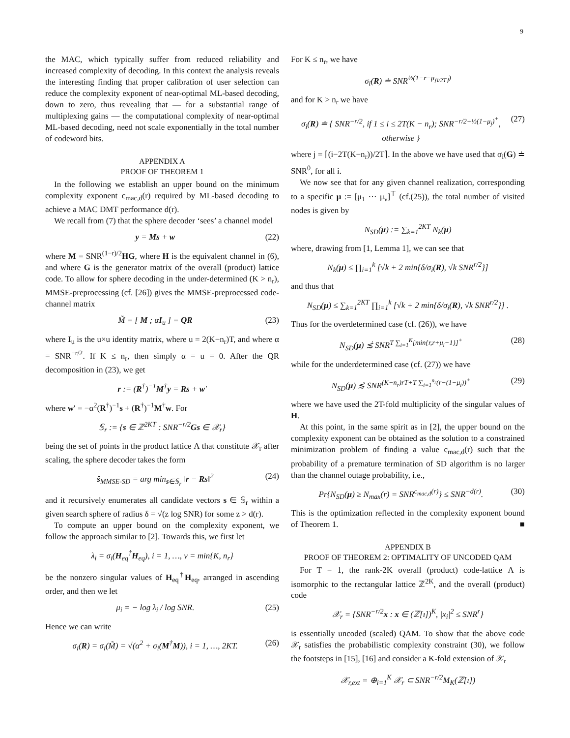9
the MAC, which typically suffer from reduced reliability and increased complexity of decoding. In this context the analysis reveals the interesting finding that proper calibration of user selection can reduce the complexity exponent of near-optimal ML-based decoding, down to zero, thus revealing that — for a substantial range of multiplexing gains — the computational complexity of near-optimal ML-based decoding, need not scale exponentially in the total number of codeword bits.
APPENDIX A
PROOF OF THEOREM 1
In the following we establish an upper bound on the minimum complexity exponent c<sub>mac,d</sub>(r) required by ML-based decoding to achieve a MAC DMT performance d(r).
We recall from (7) that the sphere decoder ‘sees’ a channel model
y = Ms + w (22)
where M = SNR<sup>(1−r)/2</sup>HG, where H is the equivalent channel in (6), and where G is the generator matrix of the overall (product) lattice code. To allow for sphere decoding in the under-determined (K > n<sub>r</sub>), MMSE-preprocessing (cf. [26]) gives the MMSE-preprocessed code-channel matrix
M̃ = [ M ; αI<sub>u</sub> ] = QR (23)
where I<sub>u</sub> is the u×u identity matrix, where u = 2(K−n<sub>r</sub>)T, and where α = SNR<sup>−r/2</sup>. If K ≤ n<sub>r</sub>, then simply α = u = 0. After the QR decomposition in (23), we get
r := (R<sup>†</sup>)<sup>−1</sup>M<sup>†</sup>y = Rs + w′
where w′ = −α<sup>2</sup>(R<sup>†</sup>)<sup>−1</sup>s + (R<sup>†</sup>)<sup>−1</sup>M<sup>†</sup>w. For
𝕊<sub>r</sub> := {s ∈ ℤ<sup>2KT</sup> : SNR<sup>−r/2</sup>Gs ∈ 𝒳<sub>r</sub>}
being the set of points in the product lattice Λ that constitute 𝒳<sub>r</sub> after scaling, the sphere decoder takes the form
ŝ<sub>MMSE-SD</sub> = arg min<sub>s∈𝕊<sub>r</sub></sub> ‖r − Rs‖<sup>2</sup> (24)
and it recursively enumerates all candidate vectors s ∈ 𝕊<sub>r</sub> within a given search sphere of radius δ = √(z log SNR) for some z > d(r).
To compute an upper bound on the complexity exponent, we follow the approach similar to [2]. Towards this, we first let
λ<sub>i</sub> = σ<sub>i</sub>(H<sub>eq</sub><sup>†</sup>H<sub>eq</sub>), i = 1, …, ν = min{K, n<sub>r</sub>}
be the nonzero singular values of H<sub>eq</sub><sup>†</sup>H<sub>eq</sub>, arranged in ascending order, and then we let
μ<sub>i</sub> = − log λ<sub>i</sub> / log SNR. (25)
Hence we can write
σ<sub>i</sub>(R) = σ<sub>i</sub>(M̃) = √(α<sup>2</sup> + σ<sub>i</sub>(M<sup>†</sup>M)), i = 1, …, 2KT. (26)
For K ≤ n<sub>r</sub>, we have
σ<sub>i</sub>(R) ≐ SNR<sup>½(1−r−μ<sub>⌈i/2T⌉</sub>)</sup>
and for K > n<sub>r</sub> we have
σ<sub>i</sub>(R) ≐ { SNR<sup>−r/2</sup>, if 1 ≤ i ≤ 2T(K − n<sub>r</sub>); SNR<sup>−r/2+½(1−μ<sub>j</sub>)<sup>+</sup></sup>, otherwise } (27)
where j = ⌈(i−2T(K−n<sub>r</sub>))/2T⌉. In the above we have used that σ<sub>i</sub>(G) ≐ SNR<sup>0</sup>, for all i.
We now see that for any given channel realization, corresponding to a specific μ := [μ<sub>1</sub> ··· μ<sub>ν</sub>]<sup>⊤</sup> (cf.(25)), the total number of visited nodes is given by
N<sub>SD</sub>(μ) := ∑<sub>k=1</sub><sup>2KT</sup> N<sub>k</sub>(μ)
where, drawing from [1, Lemma 1], we can see that
N<sub>k</sub>(μ) ≤ ∏<sub>i=1</sub><sup>k</sup> [√k + 2 min{δ/σ<sub>i</sub>(R), √k SNR<sup>r/2</sup>}]
and thus that
N<sub>SD</sub>(μ) ≤ ∑<sub>k=1</sub><sup>2KT</sup> ∏<sub>i=1</sub><sup>k</sup> [√k + 2 min{δ/σ<sub>i</sub>(R), √k SNR<sup>r/2</sup>}] .
Thus for the overdetermined case (cf. (26)), we have
N<sub>SD</sub>(μ) ≲̇ SNR<sup>T ∑<sub>i=1</sub><sup>K</sup>[min{r,r+μ<sub>i</sub>−1}]<sup>+</sup></sup> (28)
while for the underdetermined case (cf. (27)) we have
N<sub>SD</sub>(μ) ≲̇ SNR<sup>(K−n<sub>r</sub>)rT+T ∑<sub>i=1</sub><sup>n<sub>r</sub></sup>(r−(1−μ<sub>i</sub>))<sup>+</sup></sup> (29)
where we have used the 2T-fold multiplicity of the singular values of H.
At this point, in the same spirit as in [2], the upper bound on the complexity exponent can be obtained as the solution to a constrained minimization problem of finding a value c<sub>mac,d</sub>(r) such that the probability of a premature termination of SD algorithm is no larger than the channel outage probability, i.e.,
Pr{N<sub>SD</sub>(μ) ≥ N<sub>max</sub>(r) = SNR<sup>c<sub>mac,d</sub>(r)</sup>} ≤ SNR<sup>−d(r)</sup>. (30)
This is the optimization reflected in the complexity exponent bound of Theorem 1. ■
APPENDIX B
PROOF OF THEOREM 2: OPTIMALITY OF UNCODED QAM
For T = 1, the rank-2K overall (product) code-lattice Λ is isomorphic to the rectangular lattice ℤ<sup>2K</sup>, and the overall (product) code
𝒳<sub>r</sub> = {SNR<sup>−r/2</sup>x : x ∈ (ℤ[ı])<sup>K</sup>, |x<sub>i</sub>|<sup>2</sup> ≤ SNR<sup>r</sup>}
is essentially uncoded (scaled) QAM. To show that the above code 𝒳<sub>r</sub> satisfies the probabilistic complexity constraint (30), we follow the footsteps in [15], [16] and consider a K-fold extension of 𝒳<sub>r</sub>
𝒳<sub>r,ext</sub> = ⊕<sub>i=1</sub><sup>K</sup> 𝒳<sub>r</sub> ⊂ SNR<sup>−r/2</sup>M<sub>K</sub>(ℤ[ı])